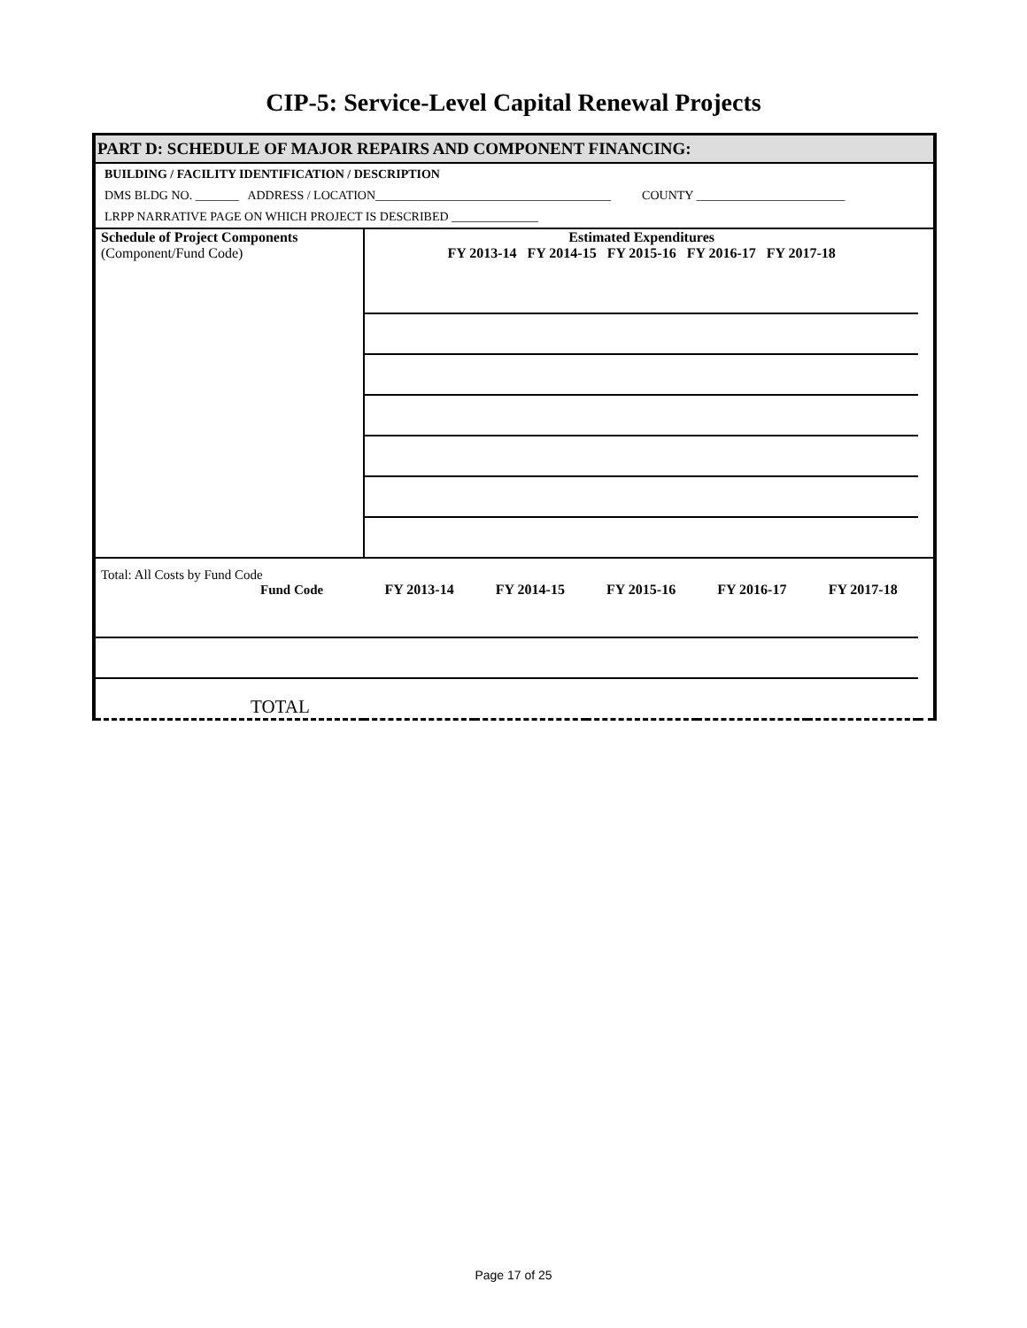CIP-5: Service-Level Capital Renewal Projects
PART D: SCHEDULE OF MAJOR REPAIRS AND COMPONENT FINANCING:
BUILDING / FACILITY IDENTIFICATION / DESCRIPTION
DMS BLDG NO. _______ ADDRESS / LOCATION______________________________________ COUNTY ________________________
LRPP NARRATIVE PAGE ON WHICH PROJECT IS DESCRIBED ______________
| Schedule of Project Components (Component/Fund Code) | Estimated Expenditures FY 2013-14 FY 2014-15 FY 2015-16 FY 2016-17 FY 2017-18 | | | | | |
| Total: All Costs by Fund Code Fund Code | FY 2013-14 | FY 2014-15 | FY 2015-16 | FY 2016-17 | FY 2017-18 | |
| TOTAL | | | | | | |
Page 17 of 25